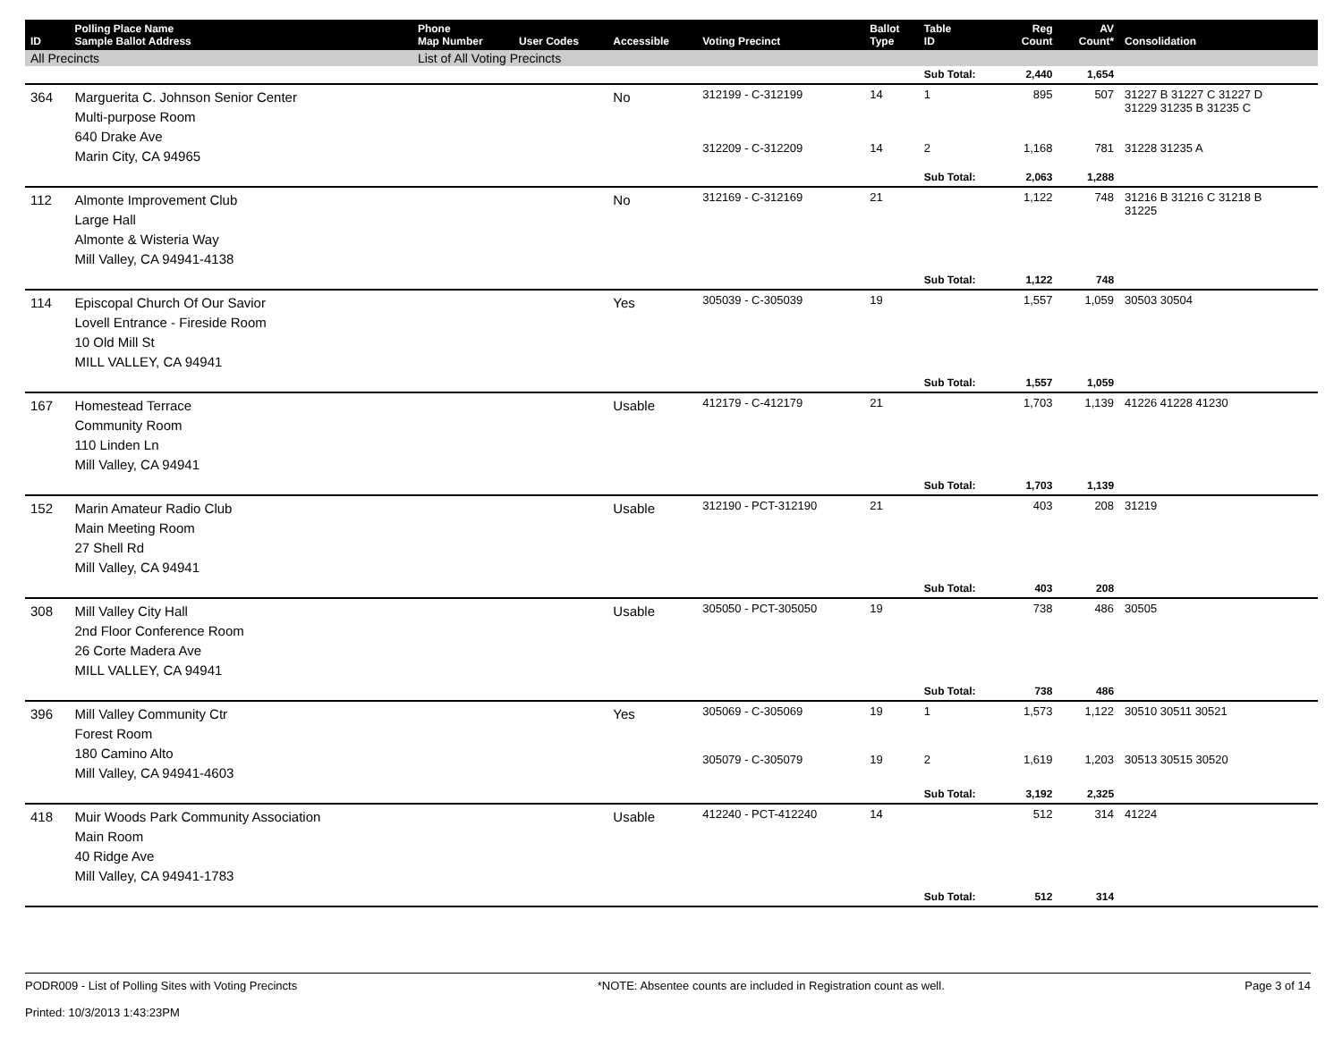| ID | Polling Place Name Sample Ballot Address | Phone Map Number | User Codes | Accessible | Voting Precinct | Ballot Type | Table ID | Reg Count | AV Count* | Consolidation |
| --- | --- | --- | --- | --- | --- | --- | --- | --- | --- | --- |
| All Precincts | | List of All Voting Precincts | | | | | | | | |
| | | | | | | | Sub Total: | 2,440 | 1,654 | |
| 364 | Marguerita C. Johnson Senior Center Multi-purpose Room 640 Drake Ave Marin City, CA 94965 | | | No | 312199 - C-312199 | 14 | 1 | 895 | 507 | 31227 B 31227 C 31227 D 31229 31235 B 31235 C |
| | | | | | 312209 - C-312209 | 14 | 2 | 1,168 | 781 | 31228 31235 A |
| | | | | | | | Sub Total: | 2,063 | 1,288 | |
| 112 | Almonte Improvement Club Large Hall Almonte & Wisteria Way Mill Valley, CA 94941-4138 | | | No | 312169 - C-312169 | 21 | | 1,122 | 748 | 31216 B 31216 C 31218 B 31225 |
| | | | | | | | Sub Total: | 1,122 | 748 | |
| 114 | Episcopal Church Of Our Savior Lovell Entrance - Fireside Room 10 Old Mill St MILL VALLEY, CA 94941 | | | Yes | 305039 - C-305039 | 19 | | 1,557 | 1,059 | 30503 30504 |
| | | | | | | | Sub Total: | 1,557 | 1,059 | |
| 167 | Homestead Terrace Community Room 110 Linden Ln Mill Valley, CA 94941 | | | Usable | 412179 - C-412179 | 21 | | 1,703 | 1,139 | 41226 41228 41230 |
| | | | | | | | Sub Total: | 1,703 | 1,139 | |
| 152 | Marin Amateur Radio Club Main Meeting Room 27 Shell Rd Mill Valley, CA 94941 | | | Usable | 312190 - PCT-312190 | 21 | | 403 | 208 | 31219 |
| | | | | | | | Sub Total: | 403 | 208 | |
| 308 | Mill Valley City Hall 2nd Floor Conference Room 26 Corte Madera Ave MILL VALLEY, CA 94941 | | | Usable | 305050 - PCT-305050 | 19 | | 738 | 486 | 30505 |
| | | | | | | | Sub Total: | 738 | 486 | |
| 396 | Mill Valley Community Ctr Forest Room 180 Camino Alto Mill Valley, CA 94941-4603 | | | Yes | 305069 - C-305069 | 19 | 1 | 1,573 | 1,122 | 30510 30511 30521 |
| | | | | | 305079 - C-305079 | 19 | 2 | 1,619 | 1,203 | 30513 30515 30520 |
| | | | | | | | Sub Total: | 3,192 | 2,325 | |
| 418 | Muir Woods Park Community Association Main Room 40 Ridge Ave Mill Valley, CA 94941-1783 | | | Usable | 412240 - PCT-412240 | 14 | | 512 | 314 | 41224 |
| | | | | | | | Sub Total: | 512 | 314 | |
PODR009 - List of Polling Sites with Voting Precincts
Printed: 10/3/2013 1:43:23PM
*NOTE: Absentee counts are included in Registration count as well.
Page 3 of 14